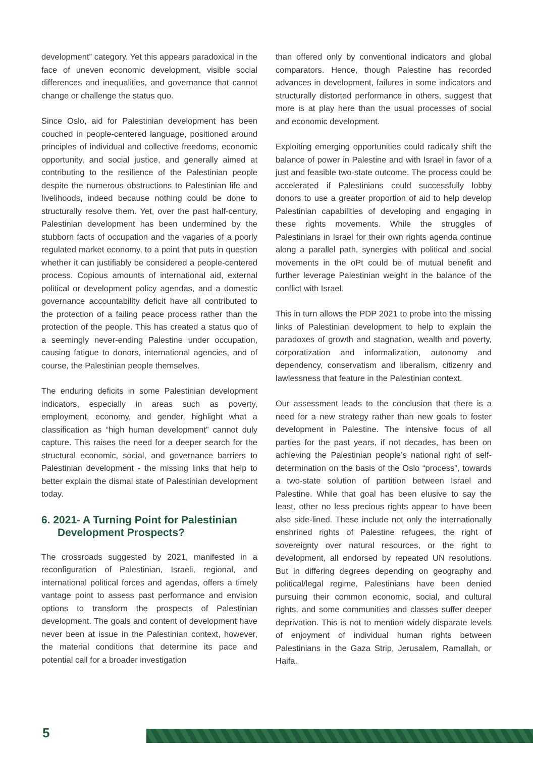development” category. Yet this appears paradoxical in the face of uneven economic development, visible social differences and inequalities, and governance that cannot change or challenge the status quo.
Since Oslo, aid for Palestinian development has been couched in people-centered language, positioned around principles of individual and collective freedoms, economic opportunity, and social justice, and generally aimed at contributing to the resilience of the Palestinian people despite the numerous obstructions to Palestinian life and livelihoods, indeed because nothing could be done to structurally resolve them. Yet, over the past half-century, Palestinian development has been undermined by the stubborn facts of occupation and the vagaries of a poorly regulated market economy, to a point that puts in question whether it can justifiably be considered a people-centered process. Copious amounts of international aid, external political or development policy agendas, and a domestic governance accountability deficit have all contributed to the protection of a failing peace process rather than the protection of the people. This has created a status quo of a seemingly never-ending Palestine under occupation, causing fatigue to donors, international agencies, and of course, the Palestinian people themselves.
The enduring deficits in some Palestinian development indicators, especially in areas such as poverty, employment, economy, and gender, highlight what a classification as “high human development” cannot duly capture. This raises the need for a deeper search for the structural economic, social, and governance barriers to Palestinian development - the missing links that help to better explain the dismal state of Palestinian development today.
6. 2021- A Turning Point for Palestinian Development Prospects?
The crossroads suggested by 2021, manifested in a reconfiguration of Palestinian, Israeli, regional, and international political forces and agendas, offers a timely vantage point to assess past performance and envision options to transform the prospects of Palestinian development. The goals and content of development have never been at issue in the Palestinian context, however, the material conditions that determine its pace and potential call for a broader investigation
than offered only by conventional indicators and global comparators. Hence, though Palestine has recorded advances in development, failures in some indicators and structurally distorted performance in others, suggest that more is at play here than the usual processes of social and economic development.
Exploiting emerging opportunities could radically shift the balance of power in Palestine and with Israel in favor of a just and feasible two-state outcome. The process could be accelerated if Palestinians could successfully lobby donors to use a greater proportion of aid to help develop Palestinian capabilities of developing and engaging in these rights movements. While the struggles of Palestinians in Israel for their own rights agenda continue along a parallel path, synergies with political and social movements in the oPt could be of mutual benefit and further leverage Palestinian weight in the balance of the conflict with Israel.
This in turn allows the PDP 2021 to probe into the missing links of Palestinian development to help to explain the paradoxes of growth and stagnation, wealth and poverty, corporatization and informalization, autonomy and dependency, conservatism and liberalism, citizenry and lawlessness that feature in the Palestinian context.
Our assessment leads to the conclusion that there is a need for a new strategy rather than new goals to foster development in Palestine. The intensive focus of all parties for the past years, if not decades, has been on achieving the Palestinian people’s national right of self-determination on the basis of the Oslo “process”, towards a two-state solution of partition between Israel and Palestine. While that goal has been elusive to say the least, other no less precious rights appear to have been also side-lined. These include not only the internationally enshrined rights of Palestine refugees, the right of sovereignty over natural resources, or the right to development, all endorsed by repeated UN resolutions. But in differing degrees depending on geography and political/legal regime, Palestinians have been denied pursuing their common economic, social, and cultural rights, and some communities and classes suffer deeper deprivation. This is not to mention widely disparate levels of enjoyment of individual human rights between Palestinians in the Gaza Strip, Jerusalem, Ramallah, or Haifa.
5